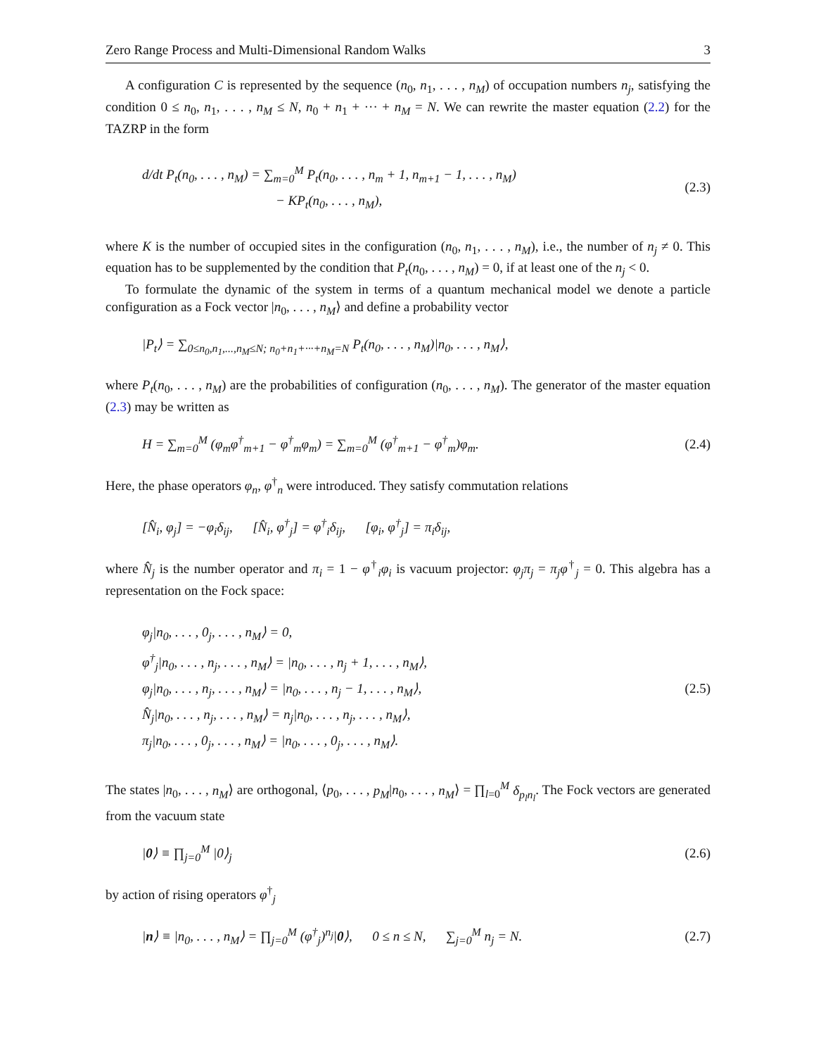Zero Range Process and Multi-Dimensional Random Walks 3
A configuration C is represented by the sequence (n<sub>0</sub>, n<sub>1</sub>, . . . , n<sub>M</sub>) of occupation numbers n<sub>j</sub>, satisfying the condition 0 ≤ n<sub>0</sub>, n<sub>1</sub>, . . . , n<sub>M</sub> ≤ N, n<sub>0</sub> + n<sub>1</sub> + ··· + n<sub>M</sub> = N. We can rewrite the master equation (2.2) for the TAZRP in the form
d/dt P<sub>t</sub>(n<sub>0</sub>, . . . , n<sub>M</sub>) = ∑<sub>m=0</sub><sup>M</sup> P<sub>t</sub>(n<sub>0</sub>, . . . , n<sub>m</sub> + 1, n<sub>m+1</sub> − 1, . . . , n<sub>M</sub>)
− KP<sub>t</sub>(n<sub>0</sub>, . . . , n<sub>M</sub>),
(2.3)
where K is the number of occupied sites in the configuration (n<sub>0</sub>, n<sub>1</sub>, . . . , n<sub>M</sub>), i.e., the number of n<sub>j</sub> ≠ 0. This equation has to be supplemented by the condition that P<sub>t</sub>(n<sub>0</sub>, . . . , n<sub>M</sub>) = 0, if at least one of the n<sub>j</sub> < 0.
To formulate the dynamic of the system in terms of a quantum mechanical model we denote a particle configuration as a Fock vector |n<sub>0</sub>, . . . , n<sub>M</sub>⟩ and define a probability vector
|P<sub>t</sub>⟩ = ∑<sub>0≤n<sub>0</sub>,n<sub>1</sub>,...,n<sub>M</sub>≤N; n<sub>0</sub>+n<sub>1</sub>+···+n<sub>M</sub>=N</sub> P<sub>t</sub>(n<sub>0</sub>, . . . , n<sub>M</sub>)|n<sub>0</sub>, . . . , n<sub>M</sub>⟩,
where P<sub>t</sub>(n<sub>0</sub>, . . . , n<sub>M</sub>) are the probabilities of configuration (n<sub>0</sub>, . . . , n<sub>M</sub>). The generator of the master equation (2.3) may be written as
H = ∑<sub>m=0</sub><sup>M</sup> (φ<sub>m</sub>φ<sup>†</sup><sub>m+1</sub> − φ<sup>†</sup><sub>m</sub>φ<sub>m</sub>) = ∑<sub>m=0</sub><sup>M</sup> (φ<sup>†</sup><sub>m+1</sub> − φ<sup>†</sup><sub>m</sub>)φ<sub>m</sub>. (2.4)
Here, the phase operators φ<sub>n</sub>, φ<sup>†</sup><sub>n</sub> were introduced. They satisfy commutation relations
[N̂<sub>i</sub>, φ<sub>j</sub>] = −φ<sub>i</sub>δ<sub>ij</sub>, [N̂<sub>i</sub>, φ<sup>†</sup><sub>j</sub>] = φ<sup>†</sup><sub>i</sub>δ<sub>ij</sub>, [φ<sub>i</sub>, φ<sup>†</sup><sub>j</sub>] = π<sub>i</sub>δ<sub>ij</sub>,
where N̂<sub>j</sub> is the number operator and π<sub>i</sub> = 1 − φ<sup>†</sup><sub>i</sub>φ<sub>i</sub> is vacuum projector: φ<sub>j</sub>π<sub>j</sub> = π<sub>j</sub>φ<sup>†</sup><sub>j</sub> = 0. This algebra has a representation on the Fock space:
φ<sub>j</sub>|n<sub>0</sub>, . . . , 0<sub>j</sub>, . . . , n<sub>M</sub>⟩ = 0,
φ<sup>†</sup><sub>j</sub>|n<sub>0</sub>, . . . , n<sub>j</sub>, . . . , n<sub>M</sub>⟩ = |n<sub>0</sub>, . . . , n<sub>j</sub> + 1, . . . , n<sub>M</sub>⟩,
φ<sub>j</sub>|n<sub>0</sub>, . . . , n<sub>j</sub>, . . . , n<sub>M</sub>⟩ = |n<sub>0</sub>, . . . , n<sub>j</sub> − 1, . . . , n<sub>M</sub>⟩,
N̂<sub>j</sub>|n<sub>0</sub>, . . . , n<sub>j</sub>, . . . , n<sub>M</sub>⟩ = n<sub>j</sub>|n<sub>0</sub>, . . . , n<sub>j</sub>, . . . , n<sub>M</sub>⟩,
π<sub>j</sub>|n<sub>0</sub>, . . . , 0<sub>j</sub>, . . . , n<sub>M</sub>⟩ = |n<sub>0</sub>, . . . , 0<sub>j</sub>, . . . , n<sub>M</sub>⟩.
(2.5)
The states |n<sub>0</sub>, . . . , n<sub>M</sub>⟩ are orthogonal, ⟨p<sub>0</sub>, . . . , p<sub>M</sub>|n<sub>0</sub>, . . . , n<sub>M</sub>⟩ = ∏<sub>l=0</sub><sup>M</sup> δ<sub>p<sub>l</sub>n<sub>l</sub></sub>. The Fock vectors are generated from the vacuum state
|0⟩ ≡ ∏<sub>j=0</sub><sup>M</sup> |0⟩<sub>j</sub> (2.6)
by action of rising operators φ<sup>†</sup><sub>j</sub>
|n⟩ ≡ |n<sub>0</sub>, . . . , n<sub>M</sub>⟩ = ∏<sub>j=0</sub><sup>M</sup> (φ<sup>†</sup><sub>j</sub>)<sup>n<sub>j</sub></sup>|0⟩, 0 ≤ n ≤ N, ∑<sub>j=0</sub><sup>M</sup> n<sub>j</sub> = N. (2.7)